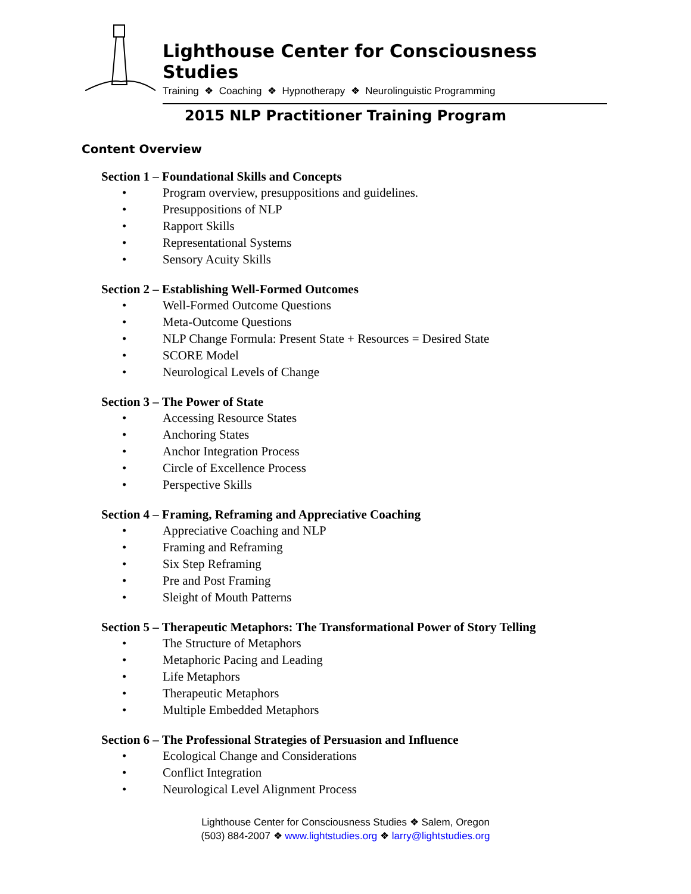Lighthouse Center for Consciousness Studies
Training ❖ Coaching ❖ Hypnotherapy ❖ Neurolinguistic Programming
2015 NLP Practitioner Training Program
Content Overview
Section 1 – Foundational Skills and Concepts
• Program overview, presuppositions and guidelines.
• Presuppositions of NLP
• Rapport Skills
• Representational Systems
• Sensory Acuity Skills
Section 2 – Establishing Well-Formed Outcomes
• Well-Formed Outcome Questions
• Meta-Outcome Questions
• NLP Change Formula: Present State + Resources = Desired State
• SCORE Model
• Neurological Levels of Change
Section 3 – The Power of State
• Accessing Resource States
• Anchoring States
• Anchor Integration Process
• Circle of Excellence Process
• Perspective Skills
Section 4 – Framing, Reframing and Appreciative Coaching
• Appreciative Coaching and NLP
• Framing and Reframing
• Six Step Reframing
• Pre and Post Framing
• Sleight of Mouth Patterns
Section 5 – Therapeutic Metaphors: The Transformational Power of Story Telling
• The Structure of Metaphors
• Metaphoric Pacing and Leading
• Life Metaphors
• Therapeutic Metaphors
• Multiple Embedded Metaphors
Section 6 – The Professional Strategies of Persuasion and Influence
• Ecological Change and Considerations
• Conflict Integration
• Neurological Level Alignment Process
Lighthouse Center for Consciousness Studies ❖ Salem, Oregon
(503) 884-2007 ❖ www.lightstudies.org ❖ larry@lightstudies.org